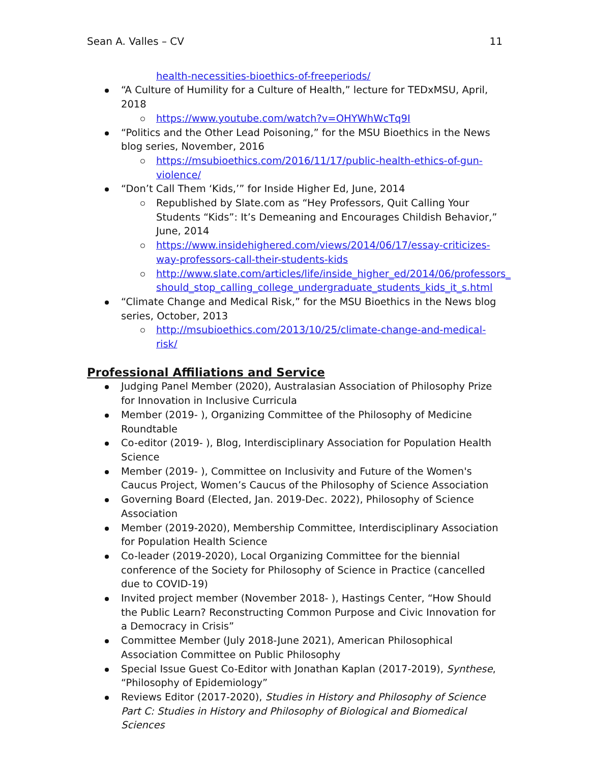Sean A. Valles – CV 11
health-necessities-bioethics-of-freeperiods/
“A Culture of Humility for a Culture of Health,” lecture for TEDxMSU, April, 2018
https://www.youtube.com/watch?v=OHYWhWcTq9I
“Politics and the Other Lead Poisoning,” for the MSU Bioethics in the News blog series, November, 2016
https://msubioethics.com/2016/11/17/public-health-ethics-of-gun-violence/
“Don’t Call Them ‘Kids,’” for Inside Higher Ed, June, 2014
Republished by Slate.com as “Hey Professors, Quit Calling Your Students “Kids”: It’s Demeaning and Encourages Childish Behavior,” June, 2014
https://www.insidehighered.com/views/2014/06/17/essay-criticizes-way-professors-call-their-students-kids
http://www.slate.com/articles/life/inside_higher_ed/2014/06/professors_ should_stop_calling_college_undergraduate_students_kids_it_s.html
“Climate Change and Medical Risk,” for the MSU Bioethics in the News blog series, October, 2013
http://msubioethics.com/2013/10/25/climate-change-and-medical-risk/
Professional Affiliations and Service
Judging Panel Member (2020), Australasian Association of Philosophy Prize for Innovation in Inclusive Curricula
Member (2019- ), Organizing Committee of the Philosophy of Medicine Roundtable
Co-editor (2019- ), Blog, Interdisciplinary Association for Population Health Science
Member (2019- ), Committee on Inclusivity and Future of the Women's Caucus Project, Women’s Caucus of the Philosophy of Science Association
Governing Board (Elected, Jan. 2019-Dec. 2022), Philosophy of Science Association
Member (2019-2020), Membership Committee, Interdisciplinary Association for Population Health Science
Co-leader (2019-2020), Local Organizing Committee for the biennial conference of the Society for Philosophy of Science in Practice (cancelled due to COVID-19)
Invited project member (November 2018- ), Hastings Center, “How Should the Public Learn? Reconstructing Common Purpose and Civic Innovation for a Democracy in Crisis”
Committee Member (July 2018-June 2021), American Philosophical Association Committee on Public Philosophy
Special Issue Guest Co-Editor with Jonathan Kaplan (2017-2019), Synthese, “Philosophy of Epidemiology”
Reviews Editor (2017-2020), Studies in History and Philosophy of Science Part C: Studies in History and Philosophy of Biological and Biomedical Sciences